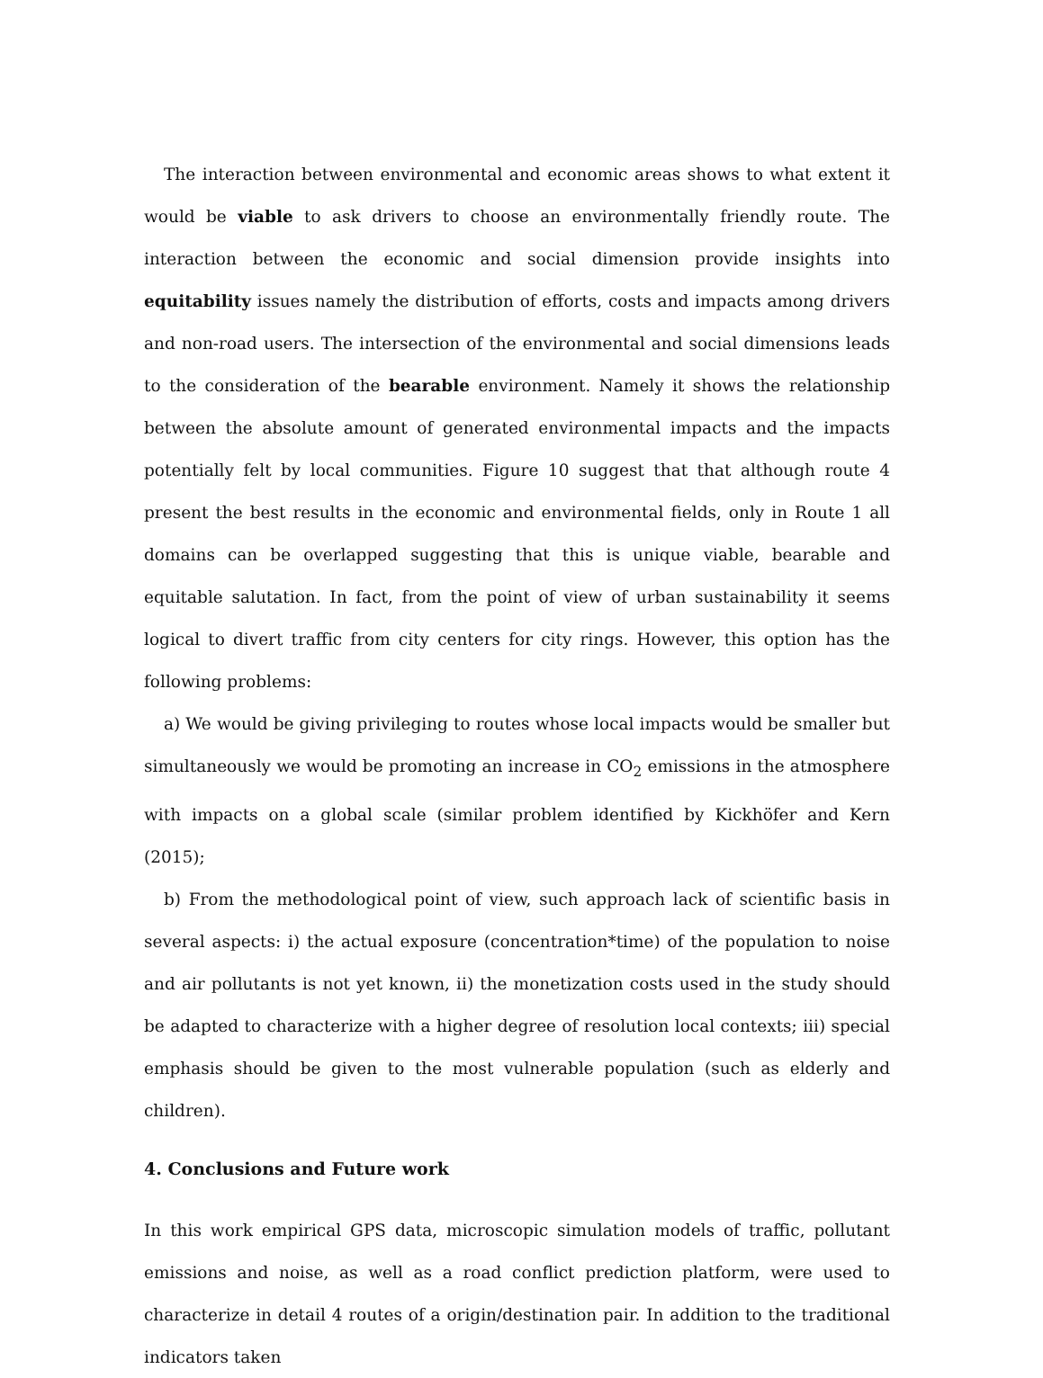The interaction between environmental and economic areas shows to what extent it would be viable to ask drivers to choose an environmentally friendly route. The interaction between the economic and social dimension provide insights into equitability issues namely the distribution of efforts, costs and impacts among drivers and non-road users. The intersection of the environmental and social dimensions leads to the consideration of the bearable environment. Namely it shows the relationship between the absolute amount of generated environmental impacts and the impacts potentially felt by local communities. Figure 10 suggest that that although route 4 present the best results in the economic and environmental fields, only in Route 1 all domains can be overlapped suggesting that this is unique viable, bearable and equitable salutation. In fact, from the point of view of urban sustainability it seems logical to divert traffic from city centers for city rings. However, this option has the following problems:
a) We would be giving privileging to routes whose local impacts would be smaller but simultaneously we would be promoting an increase in CO<sub>2</sub> emissions in the atmosphere with impacts on a global scale (similar problem identified by Kickhöfer and Kern (2015);
b) From the methodological point of view, such approach lack of scientific basis in several aspects: i) the actual exposure (concentration*time) of the population to noise and air pollutants is not yet known, ii) the monetization costs used in the study should be adapted to characterize with a higher degree of resolution local contexts; iii) special emphasis should be given to the most vulnerable population (such as elderly and children).
4. Conclusions and Future work
In this work empirical GPS data, microscopic simulation models of traffic, pollutant emissions and noise, as well as a road conflict prediction platform, were used to characterize in detail 4 routes of a origin/destination pair. In addition to the traditional indicators taken